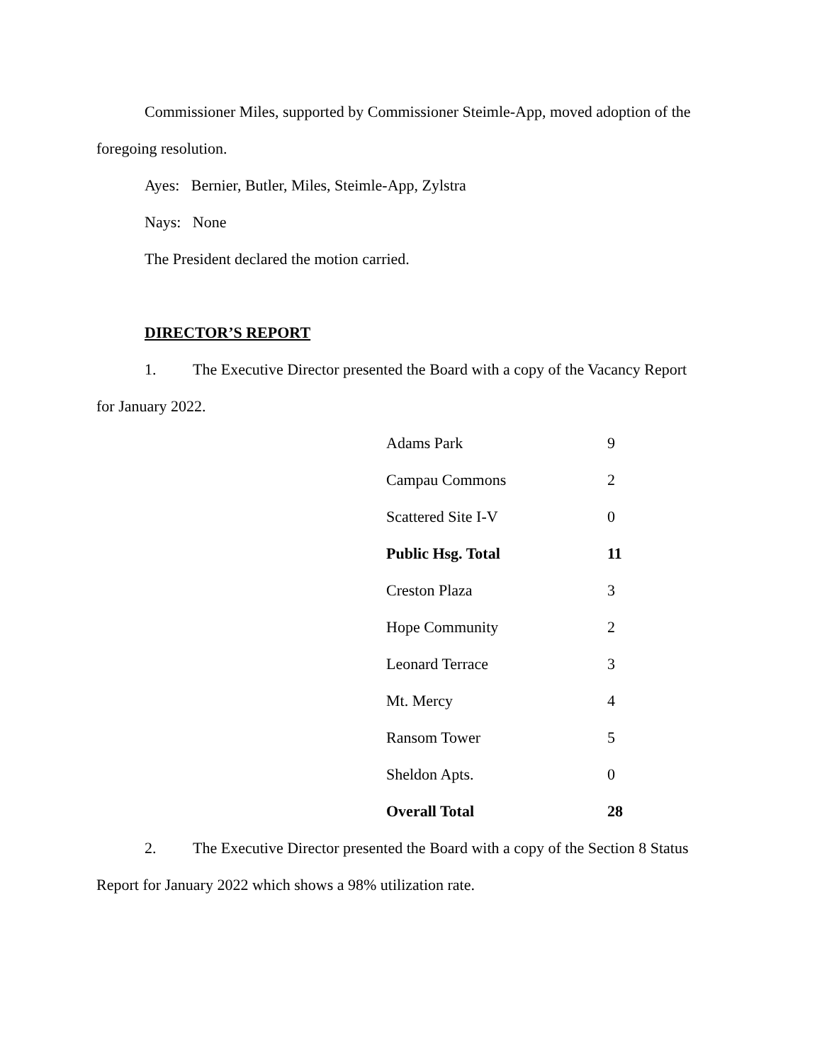Commissioner Miles, supported by Commissioner Steimle-App, moved adoption of the foregoing resolution.
Ayes: Bernier, Butler, Miles, Steimle-App, Zylstra
Nays: None
The President declared the motion carried.
DIRECTOR’S REPORT
1. The Executive Director presented the Board with a copy of the Vacancy Report for January 2022.
| Adams Park | 9 |
| Campau Commons | 2 |
| Scattered Site I-V | 0 |
| Public Hsg. Total | 11 |
| Creston Plaza | 3 |
| Hope Community | 2 |
| Leonard Terrace | 3 |
| Mt. Mercy | 4 |
| Ransom Tower | 5 |
| Sheldon Apts. | 0 |
| Overall Total | 28 |
2. The Executive Director presented the Board with a copy of the Section 8 Status Report for January 2022 which shows a 98% utilization rate.